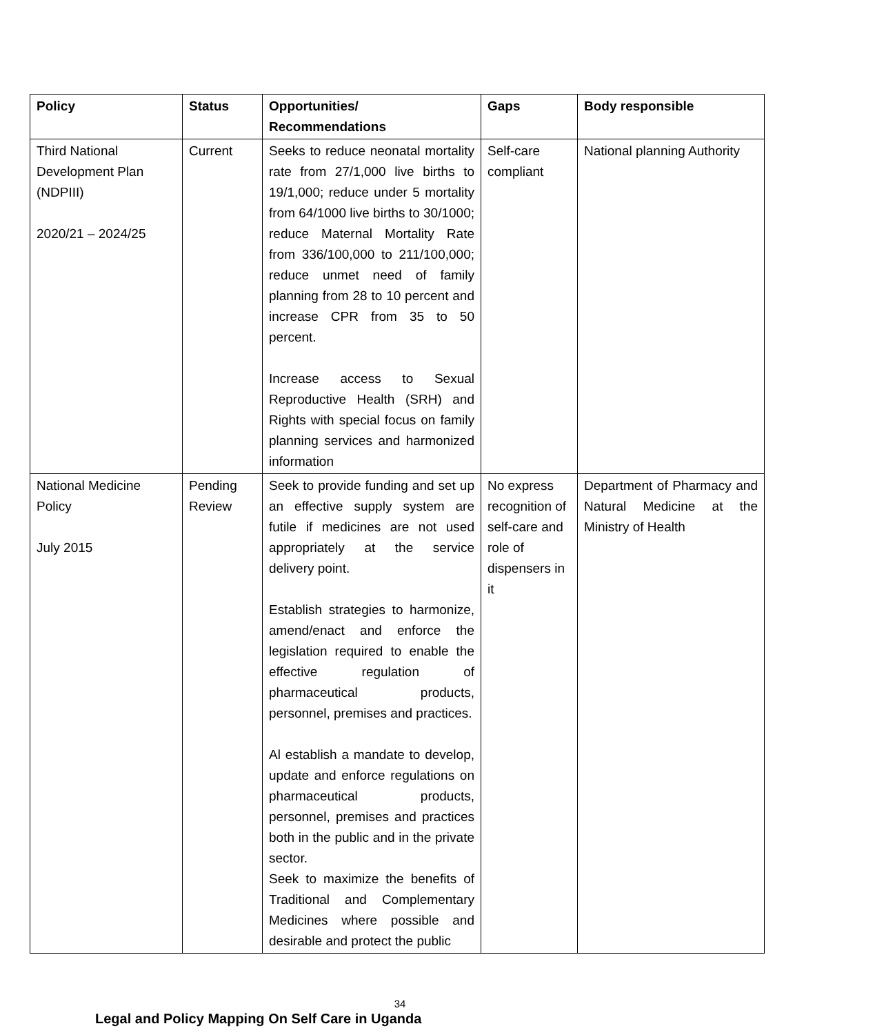| Policy | Status | Opportunities/ Recommendations | Gaps | Body responsible |
| --- | --- | --- | --- | --- |
| Third National Development Plan (NDPIII) 2020/21 – 2024/25 | Current | Seeks to reduce neonatal mortality rate from 27/1,000 live births to 19/1,000; reduce under 5 mortality from 64/1000 live births to 30/1000; reduce Maternal Mortality Rate from 336/100,000 to 211/100,000; reduce unmet need of family planning from 28 to 10 percent and increase CPR from 35 to 50 percent. Increase access to Sexual Reproductive Health (SRH) and Rights with special focus on family planning services and harmonized information | Self-care compliant | National planning Authority |
| National Medicine Policy July 2015 | Pending Review | Seek to provide funding and set up an effective supply system are futile if medicines are not used appropriately at the service delivery point. Establish strategies to harmonize, amend/enact and enforce the legislation required to enable the effective regulation of pharmaceutical products, personnel, premises and practices. Al establish a mandate to develop, update and enforce regulations on pharmaceutical products, personnel, premises and practices both in the public and in the private sector. Seek to maximize the benefits of Traditional and Complementary Medicines where possible and desirable and protect the public | No express recognition of self-care and role of dispensers in it | Department of Pharmacy and Natural Medicine at the Ministry of Health |
34
Legal and Policy Mapping On Self Care in Uganda